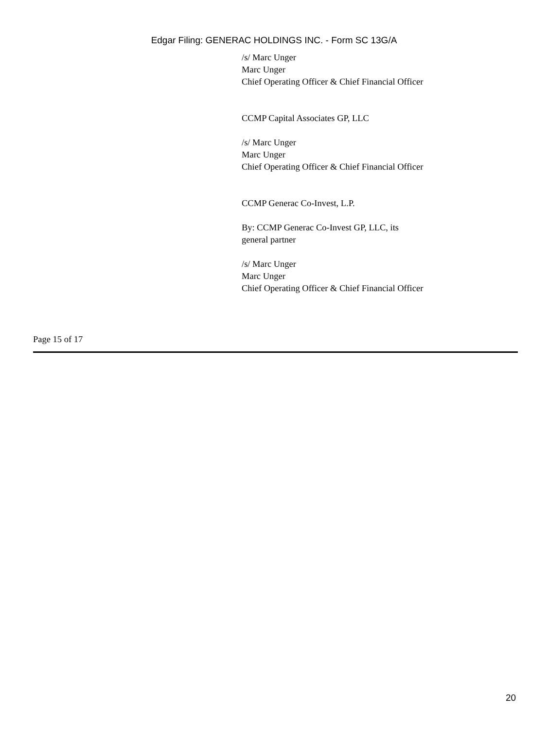Edgar Filing: GENERAC HOLDINGS INC. - Form SC 13G/A
/s/ Marc Unger
Marc Unger
Chief Operating Officer & Chief Financial Officer
CCMP Capital Associates GP, LLC
/s/ Marc Unger
Marc Unger
Chief Operating Officer & Chief Financial Officer
CCMP Generac Co-Invest, L.P.
By: CCMP Generac Co-Invest GP, LLC, its general partner
/s/ Marc Unger
Marc Unger
Chief Operating Officer & Chief Financial Officer
Page 15 of 17
20